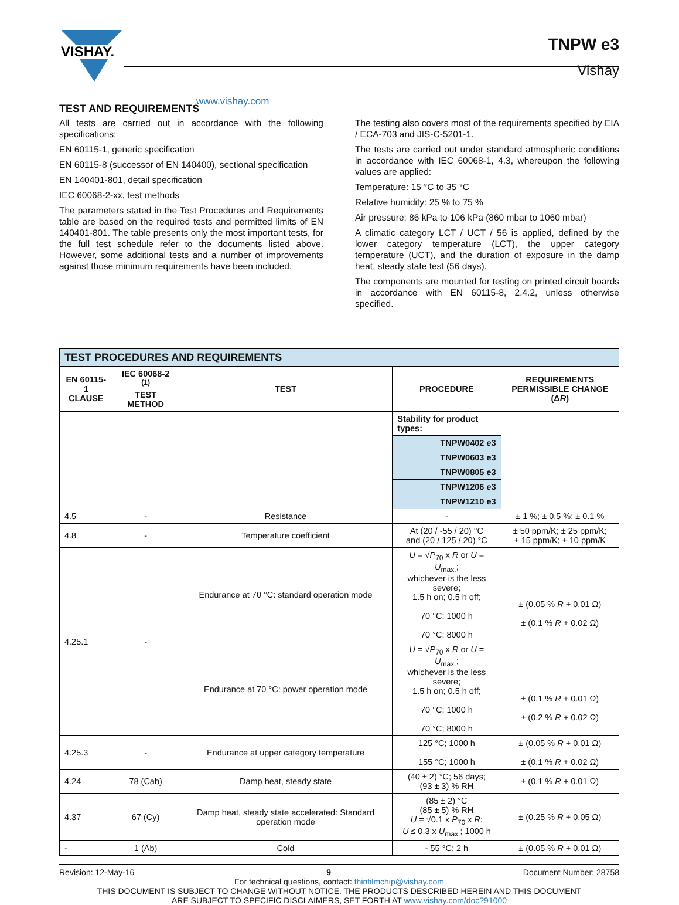VISHAY.
www.vishay.com
TNPW e3
Vishay
TEST AND REQUIREMENTS
All tests are carried out in accordance with the following specifications:
EN 60115-1, generic specification
EN 60115-8 (successor of EN 140400), sectional specification
EN 140401-801, detail specification
IEC 60068-2-xx, test methods
The parameters stated in the Test Procedures and Requirements table are based on the required tests and permitted limits of EN 140401-801. The table presents only the most important tests, for the full test schedule refer to the documents listed above. However, some additional tests and a number of improvements against those minimum requirements have been included.
The testing also covers most of the requirements specified by EIA / ECA-703 and JIS-C-5201-1.
The tests are carried out under standard atmospheric conditions in accordance with IEC 60068-1, 4.3, whereupon the following values are applied:
Temperature: 15 °C to 35 °C
Relative humidity: 25 % to 75 %
Air pressure: 86 kPa to 106 kPa (860 mbar to 1060 mbar)
A climatic category LCT / UCT / 56 is applied, defined by the lower category temperature (LCT), the upper category temperature (UCT), and the duration of exposure in the damp heat, steady state test (56 days).
The components are mounted for testing on printed circuit boards in accordance with EN 60115-8, 2.4.2, unless otherwise specified.
| TEST PROCEDURES AND REQUIREMENTS | | | | |
| EN 60115-1 CLAUSE | IEC 60068-2 <sup>(1)</sup> TEST METHOD | TEST | PROCEDURE | REQUIREMENTS PERMISSIBLE CHANGE (Δ R ) |
| | | | Stability for product types: | |
| | | | TNPW0402 e3 | |
| | | | TNPW0603 e3 | |
| | | | TNPW0805 e3 | |
| | | | TNPW1206 e3 | |
| | | | TNPW1210 e3 | |
| 4.5 | - | Resistance | - | ± 1 %; ± 0.5 %; ± 0.1 % |
| 4.8 | - | Temperature coefficient | At (20 / -55 / 20) °C and (20 / 125 / 20) °C | ± 50 ppm/K; ± 25 ppm/K; ± 15 ppm/K; ± 10 ppm/K |
| 4.25.1 | - | Endurance at 70 °C: standard operation mode | U = √ P<sub>70</sub> x R or U = U<sub>max.</sub>; whichever is the less severe; 1.5 h on; 0.5 h off; 70 °C; 1000 h 70 °C; 8000 h | ± (0.05 % R + 0.01 Ω) ± (0.1 % R + 0.02 Ω) |
| | | Endurance at 70 °C: power operation mode | U = √ P<sub>70</sub> x R or U = U<sub>max.</sub>; whichever is the less severe; 1.5 h on; 0.5 h off; 70 °C; 1000 h 70 °C; 8000 h | ± (0.1 % R + 0.01 Ω) ± (0.2 % R + 0.02 Ω) |
| 4.25.3 | - | Endurance at upper category temperature | 125 °C; 1000 h 155 °C; 1000 h | ± (0.05 % R + 0.01 Ω) ± (0.1 % R + 0.02 Ω) |
| 4.24 | 78 (Cab) | Damp heat, steady state | (40 ± 2) °C; 56 days; (93 ± 3) % RH | ± (0.1 % R + 0.01 Ω) |
| 4.37 | 67 (Cy) | Damp heat, steady state accelerated: Standard operation mode | (85 ± 2) °C (85 ± 5) % RH U = √0.1 x P<sub>70</sub> x R ; U ≤ 0.3 x U<sub>max.</sub>; 1000 h | ± (0.25 % R + 0.05 Ω) |
| - | 1 (Ab) | Cold | - 55 °C; 2 h | ± (0.05 % R + 0.01 Ω) |
Revision: 12-May-16 9 Document Number: 28758
For technical questions, contact: thinfilmchip@vishay.com
THIS DOCUMENT IS SUBJECT TO CHANGE WITHOUT NOTICE. THE PRODUCTS DESCRIBED HEREIN AND THIS DOCUMENT
ARE SUBJECT TO SPECIFIC DISCLAIMERS, SET FORTH AT www.vishay.com/doc?91000